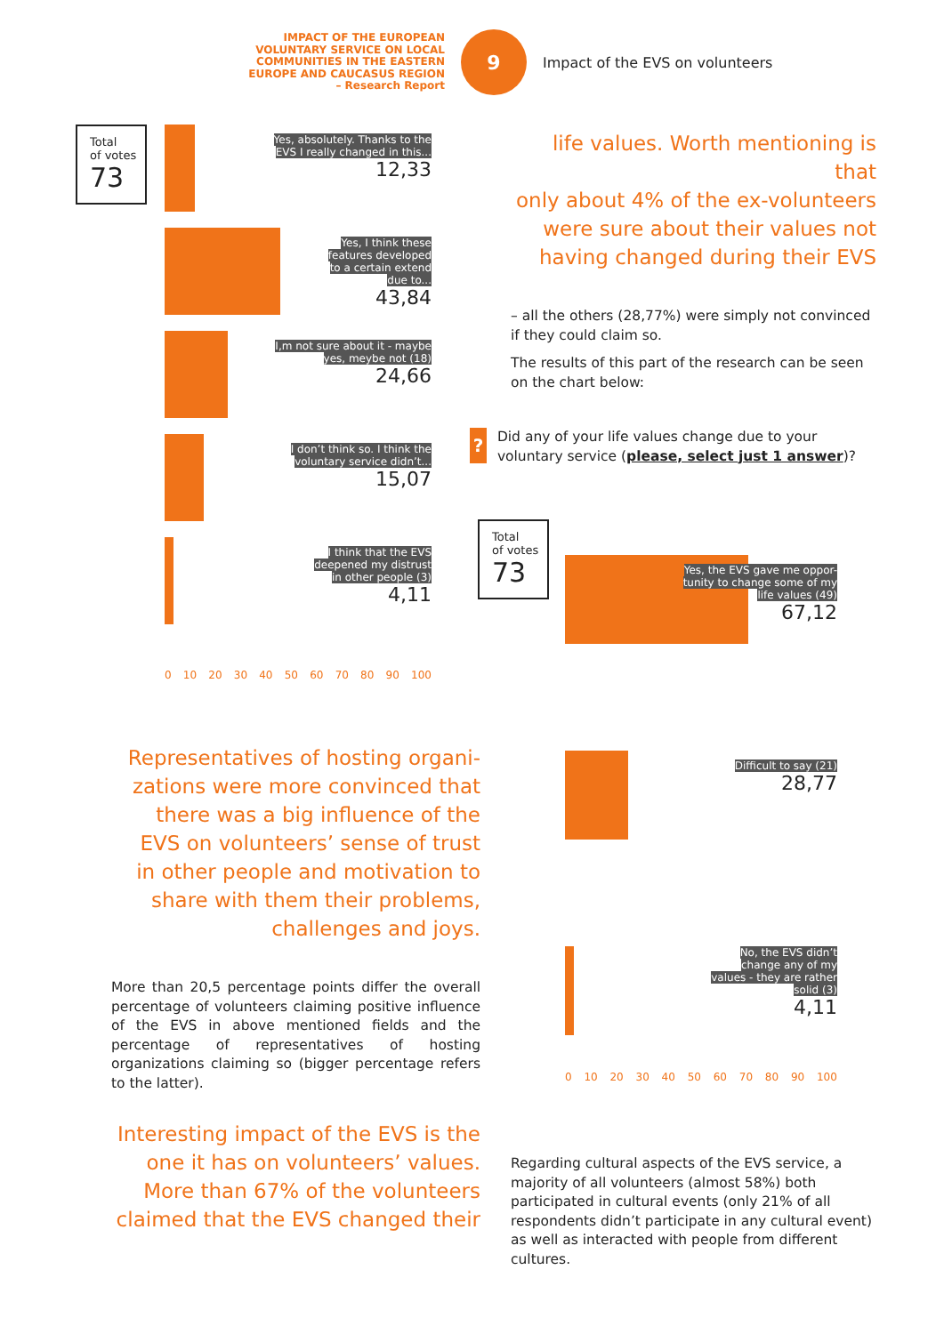IMPACT OF THE EUROPEAN
VOLUNTARY SERVICE ON LOCAL
COMMUNITIES IN THE EASTERN
EUROPE AND CAUCASUS REGION
– Research Report
9
Impact of the EVS on volunteers
Total
of votes
73
Yes, absolutely. Thanks to the
EVS I really changed in this...
12,33
Yes, I think these
features developed
to a certain extend
due to...
43,84
I,m not sure about it - maybe
yes, meybe not (18)
24,66
I don’t think so. I think the
voluntary service didn’t...
15,07
I think that the EVS
deepened my distrust
in other people (3)
4,11
0 10 20 30 40 50 60 70 80 90 100
Representatives of hosting organi-
zations were more convinced that
there was a big influence of the
EVS on volunteers’ sense of trust
in other people and motivation to
share with them their problems,
challenges and joys.
More than 20,5 percentage points differ the overall percentage of volunteers claiming positive influence of the EVS in above mentioned fields and the percentage of representatives of hosting organizations claiming so (bigger percentage refers to the latter).
Interesting impact of the EVS is the
one it has on volunteers’ values.
More than 67% of the volunteers
claimed that the EVS changed their
life values. Worth mentioning is that
only about 4% of the ex-volunteers
were sure about their values not
having changed during their EVS
– all the others (28,77%) were simply not convinced if they could claim so.
The results of this part of the research can be seen on the chart below:
?
Did any of your life values change due to your voluntary service (please, select just 1 answer)?
Total
of votes
73
Yes, the EVS gave me oppor-
tunity to change some of my
life values (49)
67,12
Difficult to say (21)
28,77
No, the EVS didn’t
change any of my
values - they are rather
solid (3)
4,11
0 10 20 30 40 50 60 70 80 90 100
Regarding cultural aspects of the EVS service, a majority of all volunteers (almost 58%) both participated in cultural events (only 21% of all respondents didn’t participate in any cultural event) as well as interacted with people from different cultures.